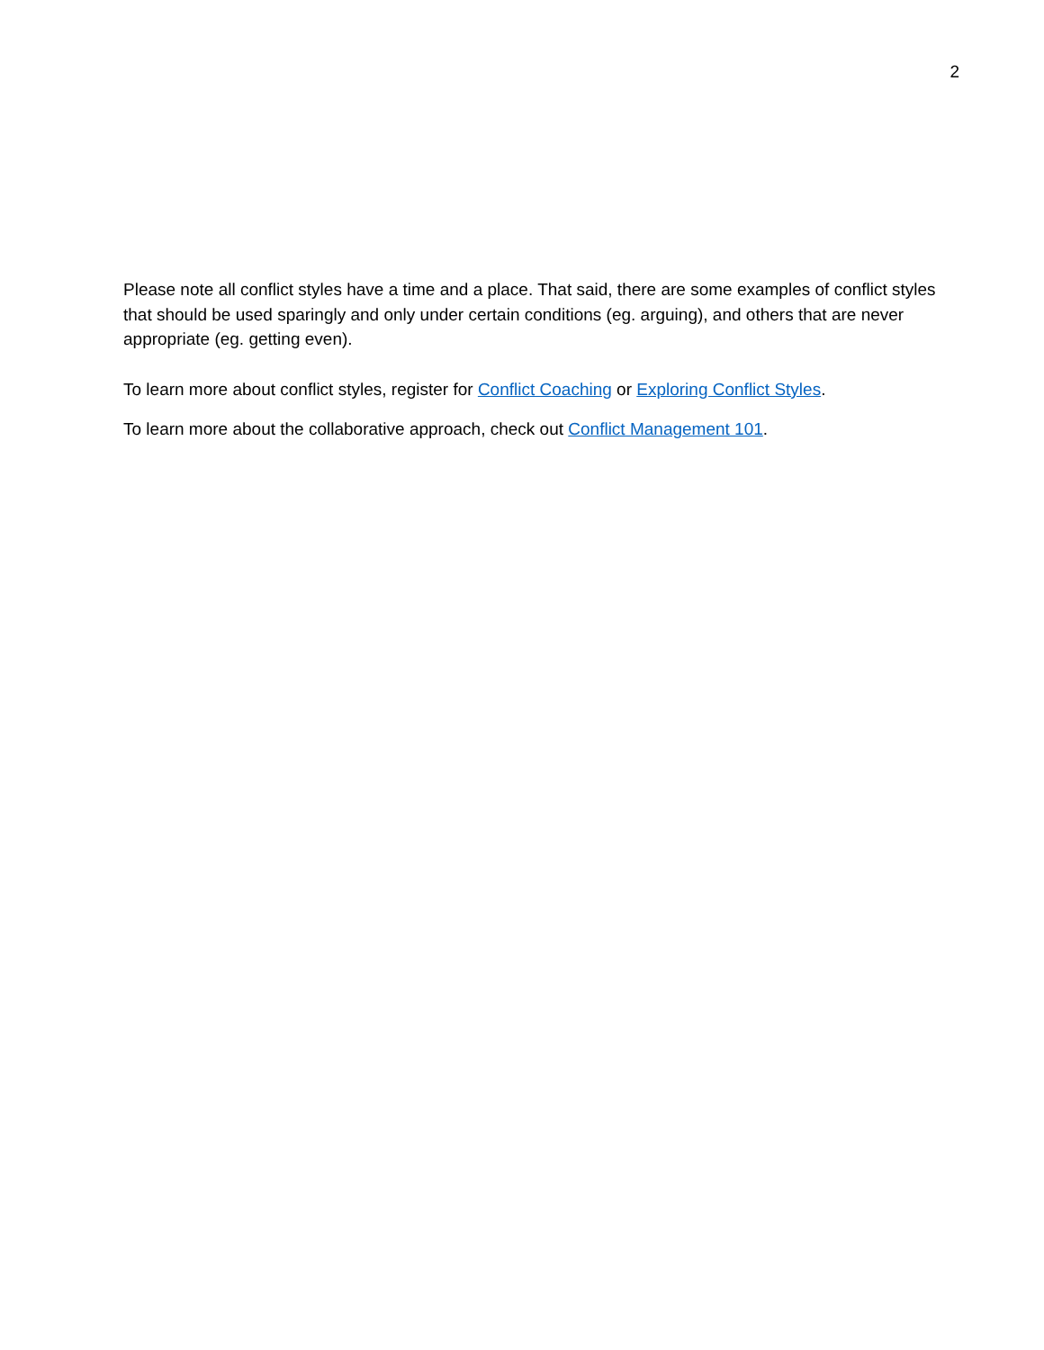2
Please note all conflict styles have a time and a place. That said, there are some examples of conflict styles that should be used sparingly and only under certain conditions (eg. arguing), and others that are never appropriate (eg. getting even).
To learn more about conflict styles, register for Conflict Coaching or Exploring Conflict Styles.
To learn more about the collaborative approach, check out Conflict Management 101.